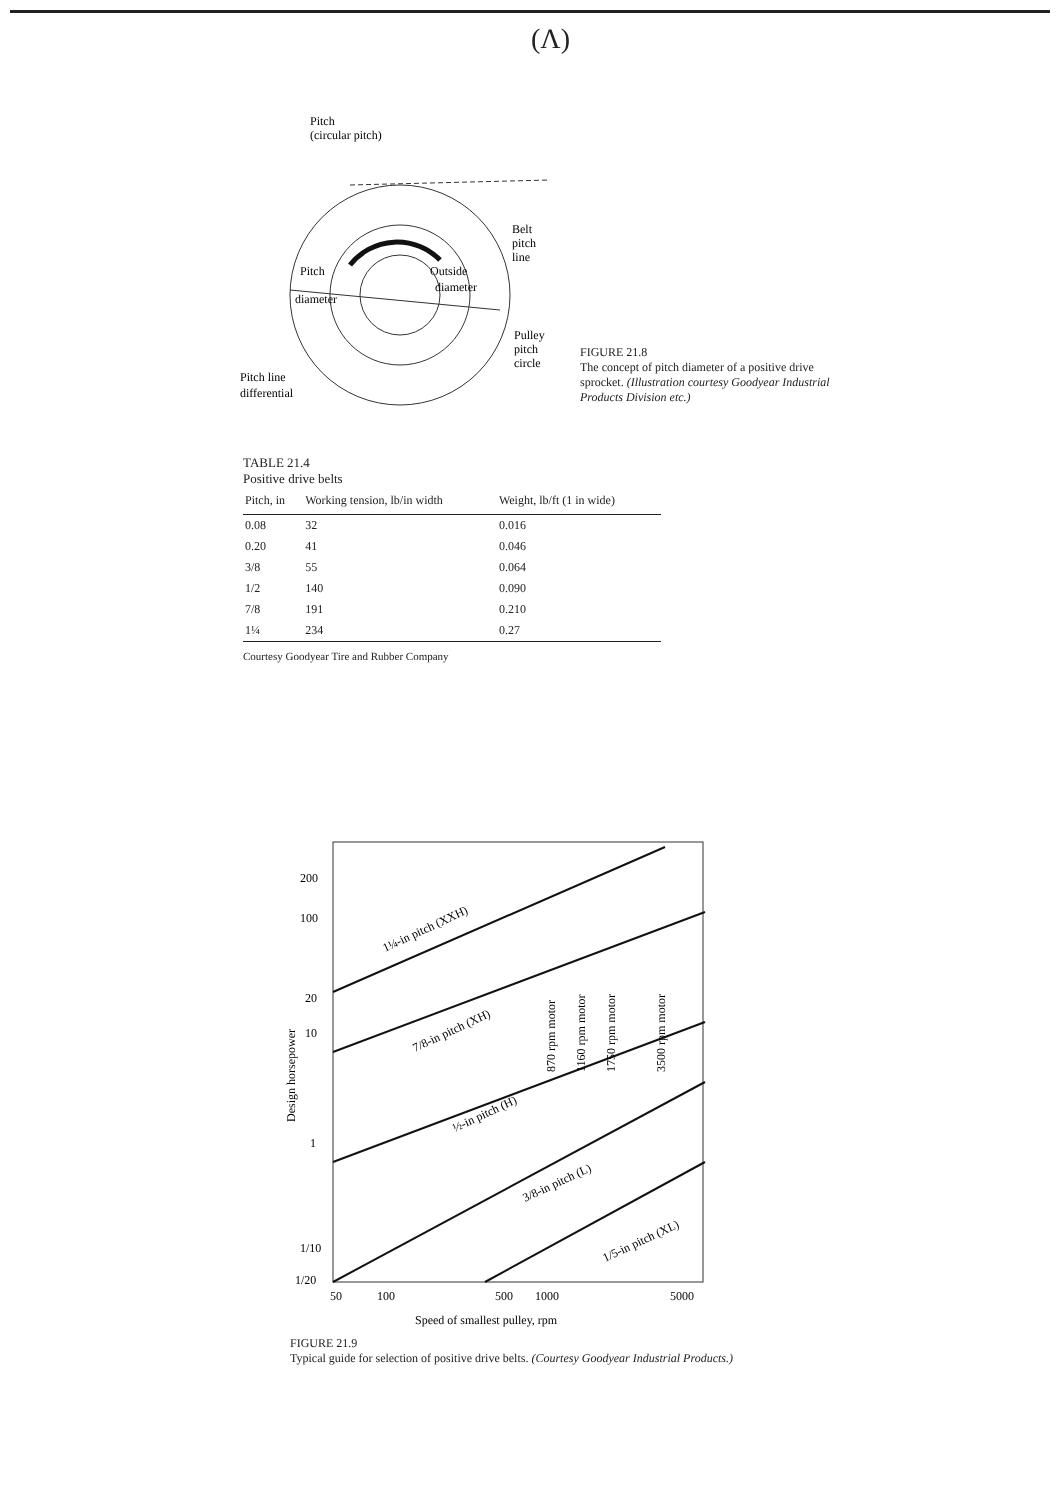(Λ)
Pitch
(circular pitch)
Belt
pitch
line
Pitch
diameter
Outside
diameter
Pulley
pitch
circle
Pitch line
differential
FIGURE 21.8
The concept of pitch diameter of a positive drive sprocket. (Illustration courtesy Goodyear Industrial Products Division etc.)
TABLE 21.4
Positive drive belts
| Pitch, in | Working tension, lb/in width | Weight, lb/ft (1 in wide) |
| --- | --- | --- |
| 0.08 | 32 | 0.016 |
| 0.20 | 41 | 0.046 |
| 3/8 | 55 | 0.064 |
| 1/2 | 140 | 0.090 |
| 7/8 | 191 | 0.210 |
| 1¼ | 234 | 0.27 |
Courtesy Goodyear Tire and Rubber Company
200
100
20
10
1
1/10
1/20
50
100
500
1000
5000
Speed of smallest pulley, rpm
Design horsepower
1¼-in pitch (XXH)
7/8-in pitch (XH)
½-in pitch (H)
3/8-in pitch (L)
1/5-in pitch (XL)
870 rpm motor
1160 rpm motor
1750 rpm motor
3500 rpm motor
FIGURE 21.9
Typical guide for selection of positive drive belts. (Courtesy Goodyear Industrial Products.)